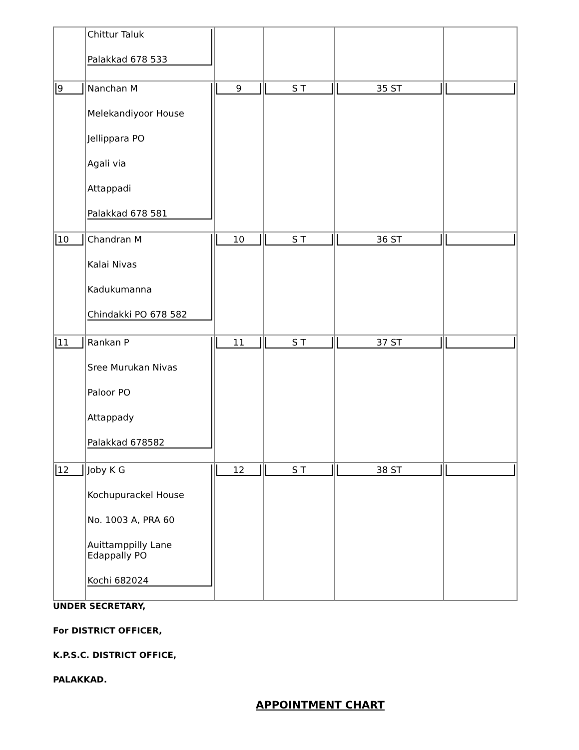| | Chittur Taluk Palakkad 678 533 | | | | |
| 9 | Nanchan M Melekandiyoor House Jellippara PO Agali via Attappadi Palakkad 678 581 | 9 | S T | 35 ST | |
| 10 | Chandran M Kalai Nivas Kadukumanna Chindakki PO 678 582 | 10 | S T | 36 ST | |
| 11 | Rankan P Sree Murukan Nivas Paloor PO Attappady Palakkad 678582 | 11 | S T | 37 ST | |
| 12 | Joby K G Kochupurackel House No. 1003 A, PRA 60 Auittamppilly Lane Edappally PO Kochi 682024 | 12 | S T | 38 ST | |
UNDER SECRETARY,
For DISTRICT OFFICER,
K.P.S.C. DISTRICT OFFICE,
PALAKKAD.
APPOINTMENT CHART